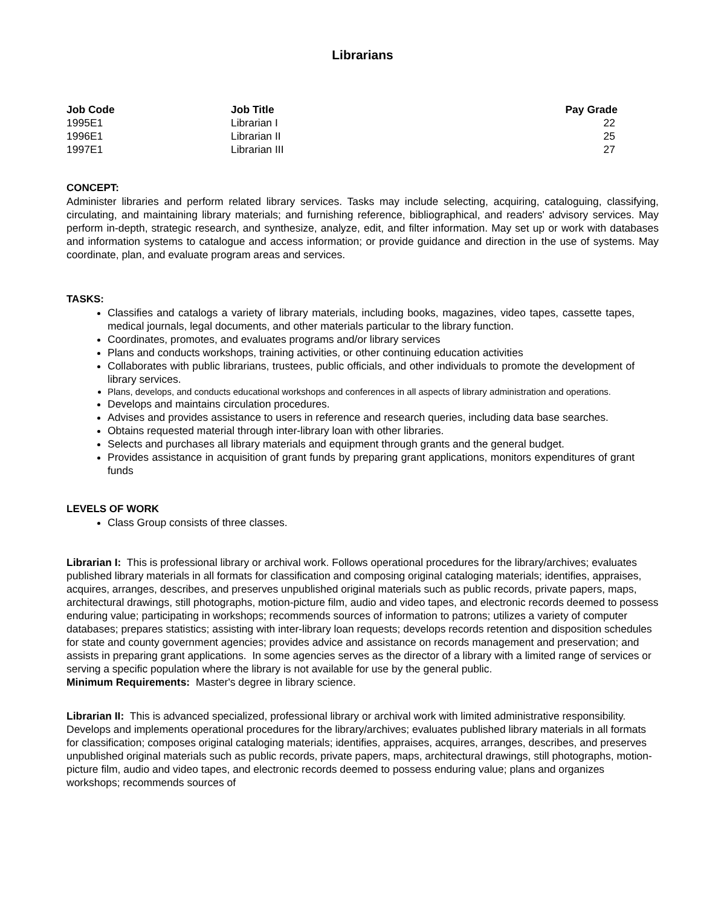Librarians
| Job Code | Job Title | Pay Grade |
| --- | --- | --- |
| 1995E1 | Librarian I | 22 |
| 1996E1 | Librarian II | 25 |
| 1997E1 | Librarian III | 27 |
CONCEPT:
Administer libraries and perform related library services. Tasks may include selecting, acquiring, cataloguing, classifying, circulating, and maintaining library materials; and furnishing reference, bibliographical, and readers' advisory services. May perform in-depth, strategic research, and synthesize, analyze, edit, and filter information. May set up or work with databases and information systems to catalogue and access information; or provide guidance and direction in the use of systems. May coordinate, plan, and evaluate program areas and services.
TASKS:
Classifies and catalogs a variety of library materials, including books, magazines, video tapes, cassette tapes, medical journals, legal documents, and other materials particular to the library function.
Coordinates, promotes, and evaluates programs and/or library services
Plans and conducts workshops, training activities, or other continuing education activities
Collaborates with public librarians, trustees, public officials, and other individuals to promote the development of library services.
Plans, develops, and conducts educational workshops and conferences in all aspects of library administration and operations.
Develops and maintains circulation procedures.
Advises and provides assistance to users in reference and research queries, including data base searches.
Obtains requested material through inter-library loan with other libraries.
Selects and purchases all library materials and equipment through grants and the general budget.
Provides assistance in acquisition of grant funds by preparing grant applications, monitors expenditures of grant funds
LEVELS OF WORK
Class Group consists of three classes.
Librarian I: This is professional library or archival work. Follows operational procedures for the library/archives; evaluates published library materials in all formats for classification and composing original cataloging materials; identifies, appraises, acquires, arranges, describes, and preserves unpublished original materials such as public records, private papers, maps, architectural drawings, still photographs, motion-picture film, audio and video tapes, and electronic records deemed to possess enduring value; participating in workshops; recommends sources of information to patrons; utilizes a variety of computer databases; prepares statistics; assisting with inter-library loan requests; develops records retention and disposition schedules for state and county government agencies; provides advice and assistance on records management and preservation; and assists in preparing grant applications. In some agencies serves as the director of a library with a limited range of services or serving a specific population where the library is not available for use by the general public.
Minimum Requirements: Master's degree in library science.
Librarian II: This is advanced specialized, professional library or archival work with limited administrative responsibility. Develops and implements operational procedures for the library/archives; evaluates published library materials in all formats for classification; composes original cataloging materials; identifies, appraises, acquires, arranges, describes, and preserves unpublished original materials such as public records, private papers, maps, architectural drawings, still photographs, motion-picture film, audio and video tapes, and electronic records deemed to possess enduring value; plans and organizes workshops; recommends sources of